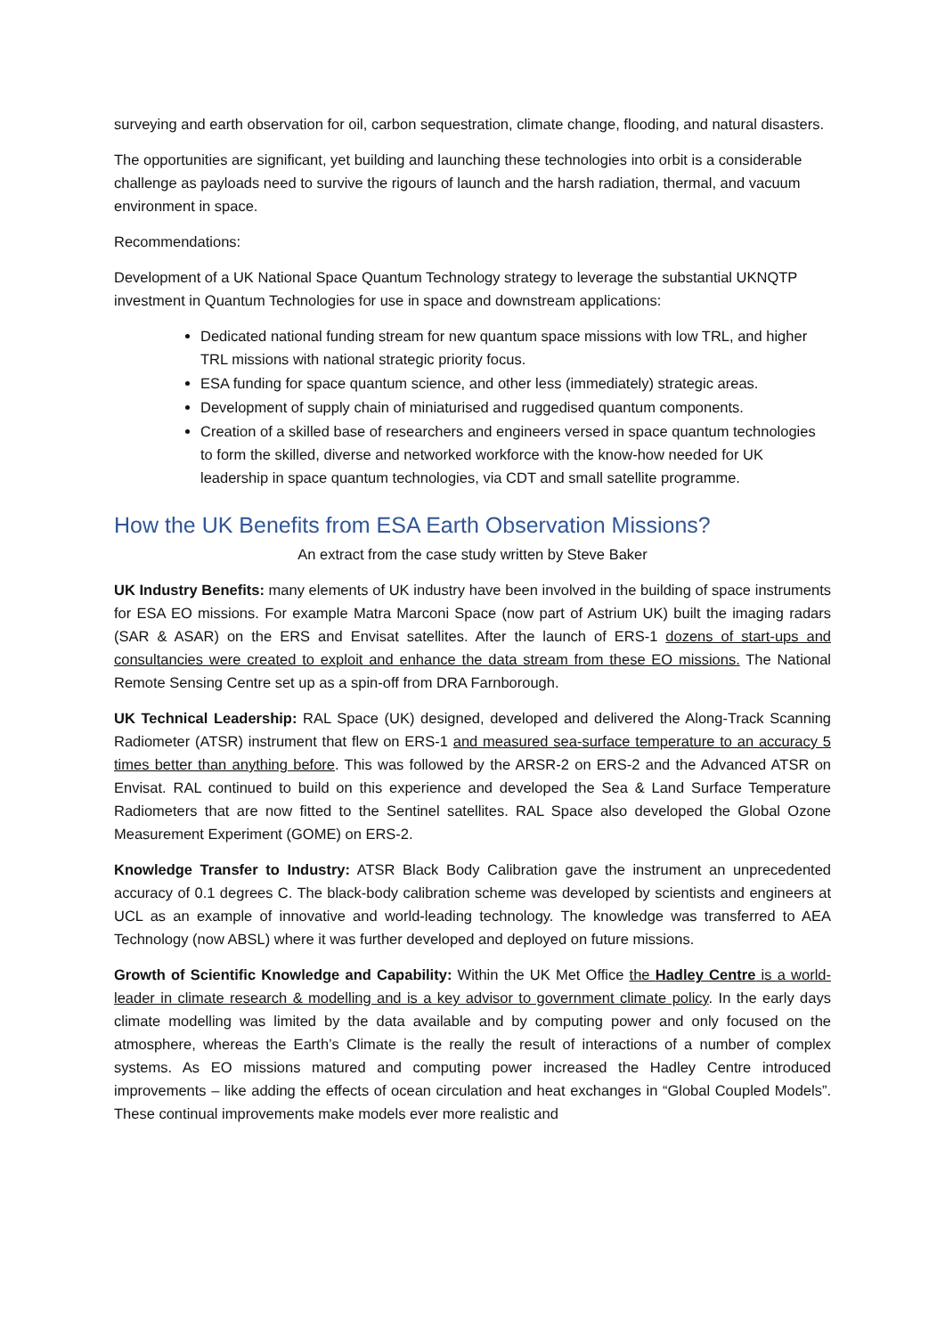surveying and earth observation for oil, carbon sequestration, climate change, flooding, and natural disasters.
The opportunities are significant, yet building and launching these technologies into orbit is a considerable challenge as payloads need to survive the rigours of launch and the harsh radiation, thermal, and vacuum environment in space.
Recommendations:
Development of a UK National Space Quantum Technology strategy to leverage the substantial UKNQTP investment in Quantum Technologies for use in space and downstream applications:
Dedicated national funding stream for new quantum space missions with low TRL, and higher TRL missions with national strategic priority focus.
ESA funding for space quantum science, and other less (immediately) strategic areas.
Development of supply chain of miniaturised and ruggedised quantum components.
Creation of a skilled base of researchers and engineers versed in space quantum technologies to form the skilled, diverse and networked workforce with the know-how needed for UK leadership in space quantum technologies, via CDT and small satellite programme.
How the UK Benefits from ESA Earth Observation Missions?
An extract from the case study written by Steve Baker
UK Industry Benefits: many elements of UK industry have been involved in the building of space instruments for ESA EO missions. For example Matra Marconi Space (now part of Astrium UK) built the imaging radars (SAR & ASAR) on the ERS and Envisat satellites. After the launch of ERS-1 dozens of start-ups and consultancies were created to exploit and enhance the data stream from these EO missions. The National Remote Sensing Centre set up as a spin-off from DRA Farnborough.
UK Technical Leadership: RAL Space (UK) designed, developed and delivered the Along-Track Scanning Radiometer (ATSR) instrument that flew on ERS-1 and measured sea-surface temperature to an accuracy 5 times better than anything before. This was followed by the ARSR-2 on ERS-2 and the Advanced ATSR on Envisat. RAL continued to build on this experience and developed the Sea & Land Surface Temperature Radiometers that are now fitted to the Sentinel satellites. RAL Space also developed the Global Ozone Measurement Experiment (GOME) on ERS-2.
Knowledge Transfer to Industry: ATSR Black Body Calibration gave the instrument an unprecedented accuracy of 0.1 degrees C. The black-body calibration scheme was developed by scientists and engineers at UCL as an example of innovative and world-leading technology. The knowledge was transferred to AEA Technology (now ABSL) where it was further developed and deployed on future missions.
Growth of Scientific Knowledge and Capability: Within the UK Met Office the Hadley Centre is a world-leader in climate research & modelling and is a key advisor to government climate policy. In the early days climate modelling was limited by the data available and by computing power and only focused on the atmosphere, whereas the Earth’s Climate is the really the result of interactions of a number of complex systems. As EO missions matured and computing power increased the Hadley Centre introduced improvements – like adding the effects of ocean circulation and heat exchanges in “Global Coupled Models”. These continual improvements make models ever more realistic and